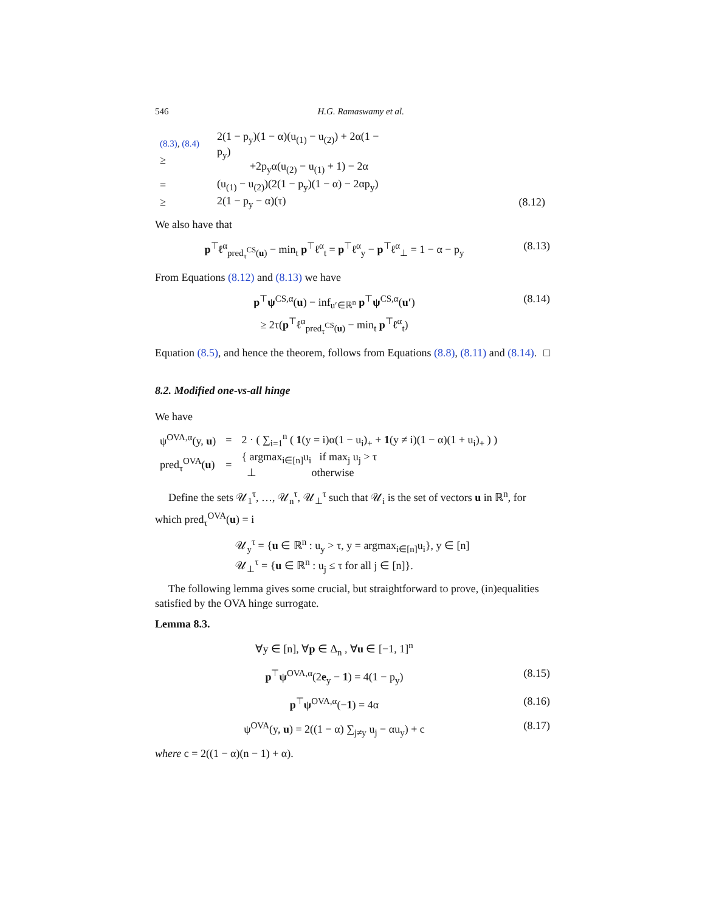546 H.G. Ramaswamy et al.
| <sup>(8.3), (8.4)</sup> ≥ | 2(1 − p<sub>y</sub>)(1 − α)(u<sub>(1)</sub> − u<sub>(2)</sub>) + 2α(1 − p<sub>y</sub>) +2p<sub>y</sub>α(u<sub>(2)</sub> − u<sub>(1)</sub> + 1) − 2α | |
| = | (u<sub>(1)</sub> − u<sub>(2)</sub>)(2(1 − p<sub>y</sub>)(1 − α) − 2αp<sub>y</sub>) | |
| ≥ | 2(1 − p<sub>y</sub> − α)(τ) | (8.12) |
We also have that
p<sup>⊤</sup>ℓ<sup>α</sup><sub>pred<sub>τ</sub><sup>CS</sup>(u)</sub> − min<sub>t</sub> p<sup>⊤</sup>ℓ<sup>α</sup><sub>t</sub> = p<sup>⊤</sup>ℓ<sup>α</sup><sub>y</sub> − p<sup>⊤</sup>ℓ<sup>α</sup><sub>⊥</sub> = 1 − α − p<sub>y</sub> (8.13)
From Equations (8.12) and (8.13) we have
p<sup>⊤</sup>ψ<sup>CS,α</sup>(u) − inf<sub>u′∈ℝ<sup>n</sup></sub> p<sup>⊤</sup>ψ<sup>CS,α</sup>(u′)
≥ 2τ(p<sup>⊤</sup>ℓ<sup>α</sup><sub>pred<sub>τ</sub><sup>CS</sup>(u)</sub> − min<sub>t</sub> p<sup>⊤</sup>ℓ<sup>α</sup><sub>t</sub>) (8.14)
Equation (8.5), and hence the theorem, follows from Equations (8.8), (8.11) and (8.14). □
8.2. Modified one-vs-all hinge
We have
| ψ<sup>OVA,α</sup>(y, u ) | = | 2 · ( ∑<sub>i=1</sub><sup>n</sup> ( 1 (y = i)α(1 − u<sub>i</sub>)<sub>+</sub> + 1 (y ≠ i)(1 − α)(1 + u<sub>i</sub>)<sub>+</sub> ) ) |
| pred<sub>τ</sub><sup>OVA</sup>( u ) | = | { argmax<sub>i∈[n]</sub>u<sub>i</sub> if max<sub>j</sub> u<sub>j</sub> > τ ⊥ otherwise |
Define the sets 𝒰<sub>1</sub><sup>τ</sup>, …, 𝒰<sub>n</sub><sup>τ</sup>, 𝒰<sub>⊥</sub><sup>τ</sup> such that 𝒰<sub>i</sub> is the set of vectors u in ℝ<sup>n</sup>, for which pred<sub>τ</sub><sup>OVA</sup>(u) = i
| 𝒰<sub>y</sub><sup>τ</sup> = { u ∈ ℝ<sup>n</sup> : u<sub>y</sub> > τ, y = argmax<sub>i∈[n]</sub>u<sub>i</sub>}, y ∈ [n] |
| 𝒰<sub>⊥</sub><sup>τ</sup> = { u ∈ ℝ<sup>n</sup> : u<sub>j</sub> ≤ τ for all j ∈ [n]}. |
The following lemma gives some crucial, but straightforward to prove, (in)equalities satisfied by the OVA hinge surrogate.
Lemma 8.3.
∀y ∈ [n], ∀p ∈ Δ<sub>n</sub> , ∀u ∈ [−1, 1]<sup>n</sup>
p<sup>⊤</sup>ψ<sup>OVA,α</sup>(2e<sub>y</sub> − 1) = 4(1 − p<sub>y</sub>) (8.15)
p<sup>⊤</sup>ψ<sup>OVA,α</sup>(−1) = 4α (8.16)
ψ<sup>OVA</sup>(y, u) = 2((1 − α) ∑<sub>j≠y</sub> u<sub>j</sub> − αu<sub>y</sub>) + c (8.17)
where c = 2((1 − α)(n − 1) + α).